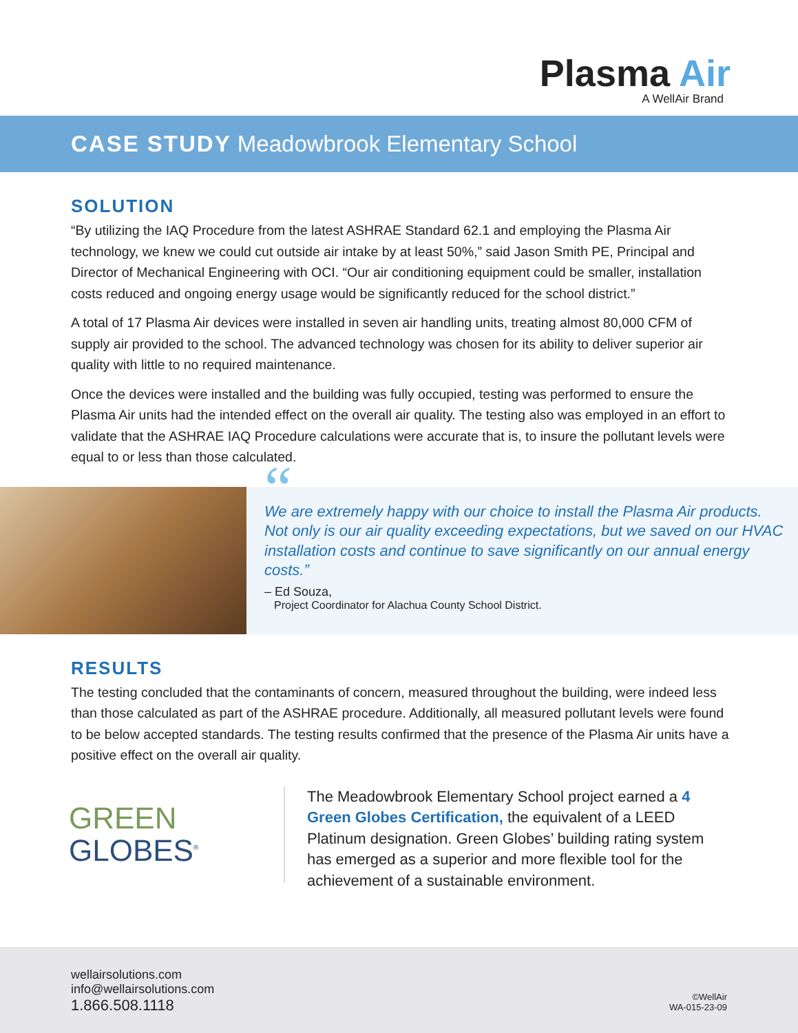Plasma Air
A WellAir Brand
CASE STUDY Meadowbrook Elementary School
SOLUTION
“By utilizing the IAQ Procedure from the latest ASHRAE Standard 62.1 and employing the Plasma Air technology, we knew we could cut outside air intake by at least 50%,” said Jason Smith PE, Principal and Director of Mechanical Engineering with OCI. “Our air conditioning equipment could be smaller, installation costs reduced and ongoing energy usage would be significantly reduced for the school district.”
A total of 17 Plasma Air devices were installed in seven air handling units, treating almost 80,000 CFM of supply air provided to the school. The advanced technology was chosen for its ability to deliver superior air quality with little to no required maintenance.
Once the devices were installed and the building was fully occupied, testing was performed to ensure the Plasma Air units had the intended effect on the overall air quality. The testing also was employed in an effort to validate that the ASHRAE IAQ Procedure calculations were accurate that is, to insure the pollutant levels were equal to or less than those calculated.
“
We are extremely happy with our choice to install the Plasma Air products. Not only is our air quality exceeding expectations, but we saved on our HVAC installation costs and continue to save significantly on our annual energy costs.”
– Ed Souza,
Project Coordinator for Alachua County School District.
RESULTS
The testing concluded that the contaminants of concern, measured throughout the building, were indeed less than those calculated as part of the ASHRAE procedure. Additionally, all measured pollutant levels were found to be below accepted standards. The testing results confirmed that the presence of the Plasma Air units have a positive effect on the overall air quality.
GREEN
GLOBES<sup>®</sup>
The Meadowbrook Elementary School project earned a 4 Green Globes Certification, the equivalent of a LEED Platinum designation. Green Globes’ building rating system has emerged as a superior and more flexible tool for the achievement of a sustainable environment.
wellairsolutions.com
info@wellairsolutions.com
1.866.508.1118
©WellAir
WA-015-23-09